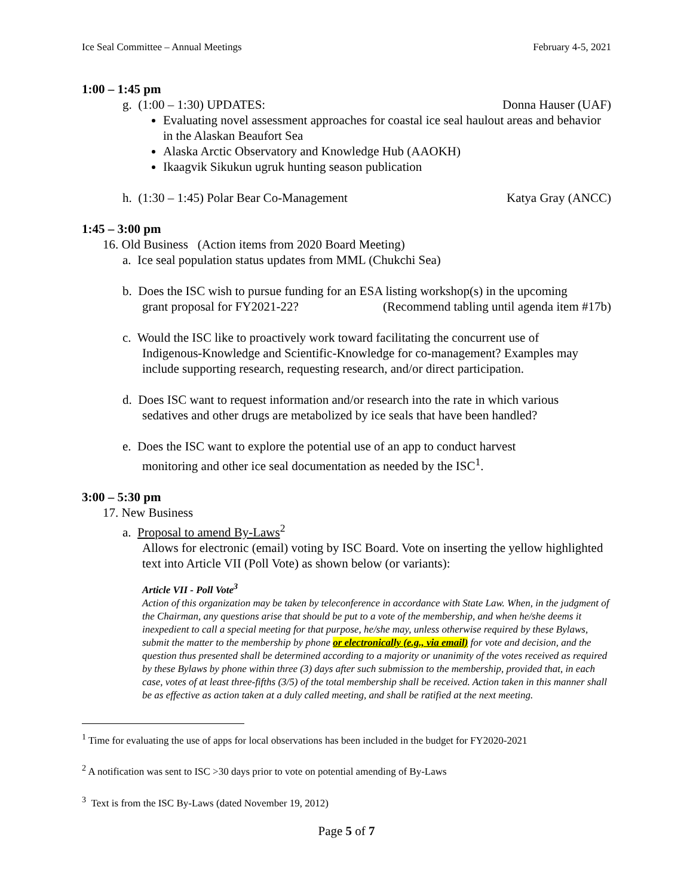Ice Seal Committee – Annual Meetings February 4-5, 2021
1:00 – 1:45 pm
g. (1:00 – 1:30) UPDATES: Donna Hauser (UAF)
Evaluating novel assessment approaches for coastal ice seal haulout areas and behavior in the Alaskan Beaufort Sea
Alaska Arctic Observatory and Knowledge Hub (AAOKH)
Ikaagvik Sikukun ugruk hunting season publication
h. (1:30 – 1:45) Polar Bear Co-Management Katya Gray (ANCC)
1:45 – 3:00 pm
16. Old Business (Action items from 2020 Board Meeting)
a. Ice seal population status updates from MML (Chukchi Sea)
b. Does the ISC wish to pursue funding for an ESA listing workshop(s) in the upcoming
grant proposal for FY2021-22? (Recommend tabling until agenda item #17b)
c. Would the ISC like to proactively work toward facilitating the concurrent use of
Indigenous-Knowledge and Scientific-Knowledge for co-management? Examples may include supporting research, requesting research, and/or direct participation.
d. Does ISC want to request information and/or research into the rate in which various
sedatives and other drugs are metabolized by ice seals that have been handled?
e. Does the ISC want to explore the potential use of an app to conduct harvest
monitoring and other ice seal documentation as needed by the ISC<sup>1</sup>.
3:00 – 5:30 pm
17. New Business
a. Proposal to amend By-Laws<sup>2</sup>
Allows for electronic (email) voting by ISC Board. Vote on inserting the yellow highlighted text into Article VII (Poll Vote) as shown below (or variants):
Article VII - Poll Vote<sup>3</sup>
Action of this organization may be taken by teleconference in accordance with State Law. When, in the judgment of the Chairman, any questions arise that should be put to a vote of the membership, and when he/she deems it inexpedient to call a special meeting for that purpose, he/she may, unless otherwise required by these Bylaws, submit the matter to the membership by phone or electronically (e.g., via email) for vote and decision, and the question thus presented shall be determined according to a majority or unanimity of the votes received as required by these Bylaws by phone within three (3) days after such submission to the membership, provided that, in each case, votes of at least three-fifths (3/5) of the total membership shall be received. Action taken in this manner shall be as effective as action taken at a duly called meeting, and shall be ratified at the next meeting.
<sup>1</sup> Time for evaluating the use of apps for local observations has been included in the budget for FY2020-2021
<sup>2</sup> A notification was sent to ISC >30 days prior to vote on potential amending of By-Laws
<sup>3</sup> Text is from the ISC By-Laws (dated November 19, 2012)
Page 5 of 7